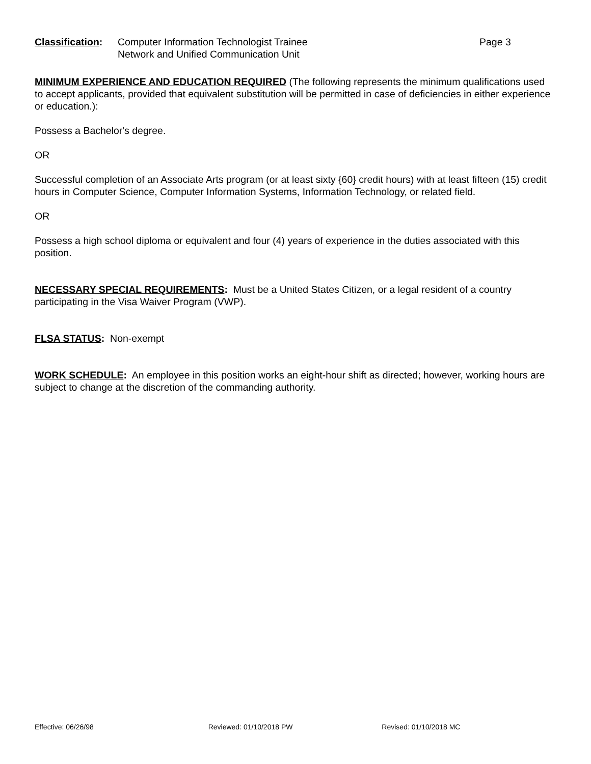Classification:
Computer Information Technologist Trainee
Network and Unified Communication Unit
Page 3
MINIMUM EXPERIENCE AND EDUCATION REQUIRED (The following represents the minimum qualifications used to accept applicants, provided that equivalent substitution will be permitted in case of deficiencies in either experience or education.):
Possess a Bachelor's degree.
OR
Successful completion of an Associate Arts program (or at least sixty {60} credit hours) with at least fifteen (15) credit hours in Computer Science, Computer Information Systems, Information Technology, or related field.
OR
Possess a high school diploma or equivalent and four (4) years of experience in the duties associated with this position.
NECESSARY SPECIAL REQUIREMENTS: Must be a United States Citizen, or a legal resident of a country participating in the Visa Waiver Program (VWP).
FLSA STATUS: Non-exempt
WORK SCHEDULE: An employee in this position works an eight-hour shift as directed; however, working hours are subject to change at the discretion of the commanding authority.
Effective: 06/26/98 Reviewed: 01/10/2018 PW Revised: 01/10/2018 MC